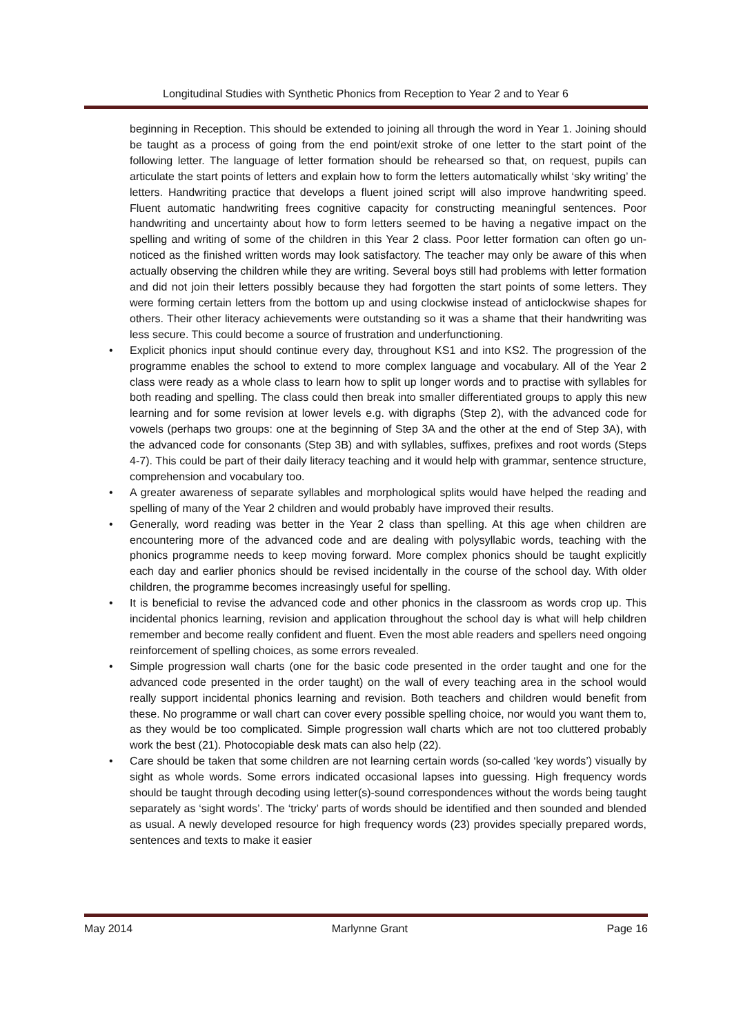Longitudinal Studies with Synthetic Phonics from Reception to Year 2 and to Year 6
beginning in Reception. This should be extended to joining all through the word in Year 1. Joining should be taught as a process of going from the end point/exit stroke of one letter to the start point of the following letter. The language of letter formation should be rehearsed so that, on request, pupils can articulate the start points of letters and explain how to form the letters automatically whilst ‘sky writing’ the letters. Handwriting practice that develops a fluent joined script will also improve handwriting speed. Fluent automatic handwriting frees cognitive capacity for constructing meaningful sentences. Poor handwriting and uncertainty about how to form letters seemed to be having a negative impact on the spelling and writing of some of the children in this Year 2 class. Poor letter formation can often go un-noticed as the finished written words may look satisfactory. The teacher may only be aware of this when actually observing the children while they are writing. Several boys still had problems with letter formation and did not join their letters possibly because they had forgotten the start points of some letters. They were forming certain letters from the bottom up and using clockwise instead of anticlockwise shapes for others. Their other literacy achievements were outstanding so it was a shame that their handwriting was less secure. This could become a source of frustration and underfunctioning.
• Explicit phonics input should continue every day, throughout KS1 and into KS2. The progression of the programme enables the school to extend to more complex language and vocabulary. All of the Year 2 class were ready as a whole class to learn how to split up longer words and to practise with syllables for both reading and spelling. The class could then break into smaller differentiated groups to apply this new learning and for some revision at lower levels e.g. with digraphs (Step 2), with the advanced code for vowels (perhaps two groups: one at the beginning of Step 3A and the other at the end of Step 3A), with the advanced code for consonants (Step 3B) and with syllables, suffixes, prefixes and root words (Steps 4-7). This could be part of their daily literacy teaching and it would help with grammar, sentence structure, comprehension and vocabulary too.
• A greater awareness of separate syllables and morphological splits would have helped the reading and spelling of many of the Year 2 children and would probably have improved their results.
• Generally, word reading was better in the Year 2 class than spelling. At this age when children are encountering more of the advanced code and are dealing with polysyllabic words, teaching with the phonics programme needs to keep moving forward. More complex phonics should be taught explicitly each day and earlier phonics should be revised incidentally in the course of the school day. With older children, the programme becomes increasingly useful for spelling.
• It is beneficial to revise the advanced code and other phonics in the classroom as words crop up. This incidental phonics learning, revision and application throughout the school day is what will help children remember and become really confident and fluent. Even the most able readers and spellers need ongoing reinforcement of spelling choices, as some errors revealed.
• Simple progression wall charts (one for the basic code presented in the order taught and one for the advanced code presented in the order taught) on the wall of every teaching area in the school would really support incidental phonics learning and revision. Both teachers and children would benefit from these. No programme or wall chart can cover every possible spelling choice, nor would you want them to, as they would be too complicated. Simple progression wall charts which are not too cluttered probably work the best (21). Photocopiable desk mats can also help (22).
• Care should be taken that some children are not learning certain words (so-called ‘key words’) visually by sight as whole words. Some errors indicated occasional lapses into guessing. High frequency words should be taught through decoding using letter(s)-sound correspondences without the words being taught separately as ‘sight words’. The ‘tricky’ parts of words should be identified and then sounded and blended as usual. A newly developed resource for high frequency words (23) provides specially prepared words, sentences and texts to make it easier
May 2014 Marlynne Grant Page 16